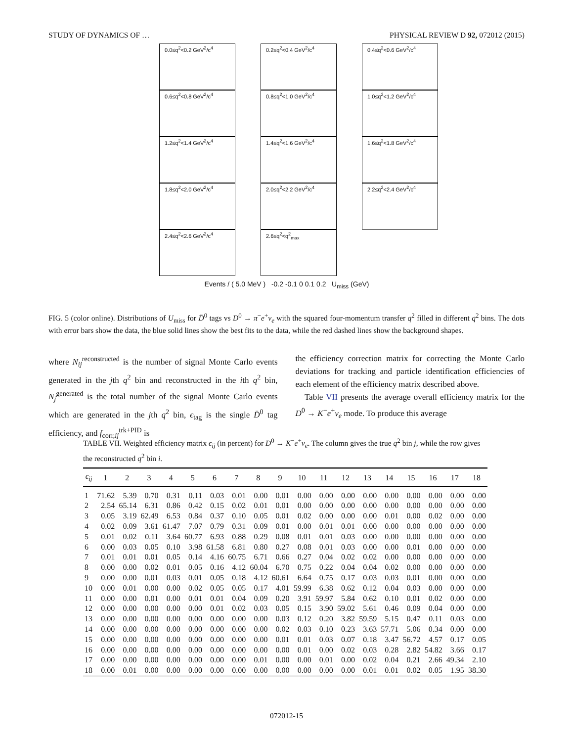STUDY OF DYNAMICS OF … PHYSICAL REVIEW D 92, 072012 (2015)
0.0≤q<sup>2</sup><0.2 GeV<sup>2</sup>/c<sup>4</sup>
0.2≤q<sup>2</sup><0.4 GeV<sup>2</sup>/c<sup>4</sup>
0.4≤q<sup>2</sup><0.6 GeV<sup>2</sup>/c<sup>4</sup>
0.6≤q<sup>2</sup><0.8 GeV<sup>2</sup>/c<sup>4</sup>
0.8≤q<sup>2</sup><1.0 GeV<sup>2</sup>/c<sup>4</sup>
1.0≤q<sup>2</sup><1.2 GeV<sup>2</sup>/c<sup>4</sup>
1.2≤q<sup>2</sup><1.4 GeV<sup>2</sup>/c<sup>4</sup>
1.4≤q<sup>2</sup><1.6 GeV<sup>2</sup>/c<sup>4</sup>
1.6≤q<sup>2</sup><1.8 GeV<sup>2</sup>/c<sup>4</sup>
1.8≤q<sup>2</sup><2.0 GeV<sup>2</sup>/c<sup>4</sup>
2.0≤q<sup>2</sup><2.2 GeV<sup>2</sup>/c<sup>4</sup>
2.2≤q<sup>2</sup><2.4 GeV<sup>2</sup>/c<sup>4</sup>
2.4≤q<sup>2</sup><2.6 GeV<sup>2</sup>/c<sup>4</sup>
2.6≤q<sup>2</sup><q<sup>2</sup><sub>max</sub>
Events / ( 5.0 MeV ) -0.2 -0.1 0 0.1 0.2 U<sub>miss</sub> (GeV)
FIG. 5 (color online). Distributions of U<sub>miss</sub> for D̄<sup>0</sup> tags vs D<sup>0</sup> → π<sup>−</sup>e<sup>+</sup>ν<sub>e</sub> with the squared four-momentum transfer q<sup>2</sup> filled in different q<sup>2</sup> bins. The dots with error bars show the data, the blue solid lines show the best fits to the data, while the red dashed lines show the background shapes.
where N<sub>ij</sub><sup>reconstructed</sup> is the number of signal Monte Carlo events generated in the jth q<sup>2</sup> bin and reconstructed in the ith q<sup>2</sup> bin, N<sub>j</sub><sup>generated</sup> is the total number of the signal Monte Carlo events which are generated in the jth q<sup>2</sup> bin, ϵ<sub>tag</sub> is the single D̄<sup>0</sup> tag efficiency, and f<sub>corr,ij</sub><sup>trk+PID</sup> is
the efficiency correction matrix for correcting the Monte Carlo deviations for tracking and particle identification efficiencies of each element of the efficiency matrix described above.
Table VII presents the average overall efficiency matrix for the D<sup>0</sup> → K<sup>−</sup>e<sup>+</sup>ν<sub>e</sub> mode. To produce this average
TABLE VII. Weighted efficiency matrix ϵ<sub>ij</sub> (in percent) for D<sup>0</sup> → K<sup>−</sup>e<sup>+</sup>ν<sub>e</sub>. The column gives the true q<sup>2</sup> bin j, while the row gives the reconstructed q<sup>2</sup> bin i.
| ϵ<sub>ij</sub> | 1 | 2 | 3 | 4 | 5 | 6 | 7 | 8 | 9 | 10 | 11 | 12 | 13 | 14 | 15 | 16 | 17 | 18 |
| --- | --- | --- | --- | --- | --- | --- | --- | --- | --- | --- | --- | --- | --- | --- | --- | --- | --- | --- |
| 1 | 71.62 | 5.39 | 0.70 | 0.31 | 0.11 | 0.03 | 0.01 | 0.00 | 0.01 | 0.00 | 0.00 | 0.00 | 0.00 | 0.00 | 0.00 | 0.00 | 0.00 | 0.00 |
| 2 | 2.54 | 65.14 | 6.31 | 0.86 | 0.42 | 0.15 | 0.02 | 0.01 | 0.01 | 0.00 | 0.00 | 0.00 | 0.00 | 0.00 | 0.00 | 0.00 | 0.00 | 0.00 |
| 3 | 0.05 | 3.19 | 62.49 | 6.53 | 0.84 | 0.37 | 0.10 | 0.05 | 0.01 | 0.02 | 0.00 | 0.00 | 0.00 | 0.01 | 0.00 | 0.02 | 0.00 | 0.00 |
| 4 | 0.02 | 0.09 | 3.61 | 61.47 | 7.07 | 0.79 | 0.31 | 0.09 | 0.01 | 0.00 | 0.01 | 0.01 | 0.00 | 0.00 | 0.00 | 0.00 | 0.00 | 0.00 |
| 5 | 0.01 | 0.02 | 0.11 | 3.64 | 60.77 | 6.93 | 0.88 | 0.29 | 0.08 | 0.01 | 0.01 | 0.03 | 0.00 | 0.00 | 0.00 | 0.00 | 0.00 | 0.00 |
| 6 | 0.00 | 0.03 | 0.05 | 0.10 | 3.98 | 61.58 | 6.81 | 0.80 | 0.27 | 0.08 | 0.01 | 0.03 | 0.00 | 0.00 | 0.01 | 0.00 | 0.00 | 0.00 |
| 7 | 0.01 | 0.01 | 0.01 | 0.05 | 0.14 | 4.16 | 60.75 | 6.71 | 0.66 | 0.27 | 0.04 | 0.02 | 0.02 | 0.00 | 0.00 | 0.00 | 0.00 | 0.00 |
| 8 | 0.00 | 0.00 | 0.02 | 0.01 | 0.05 | 0.16 | 4.12 | 60.04 | 6.70 | 0.75 | 0.22 | 0.04 | 0.04 | 0.02 | 0.00 | 0.00 | 0.00 | 0.00 |
| 9 | 0.00 | 0.00 | 0.01 | 0.03 | 0.01 | 0.05 | 0.18 | 4.12 | 60.61 | 6.64 | 0.75 | 0.17 | 0.03 | 0.03 | 0.01 | 0.00 | 0.00 | 0.00 |
| 10 | 0.00 | 0.01 | 0.00 | 0.00 | 0.02 | 0.05 | 0.05 | 0.17 | 4.01 | 59.99 | 6.38 | 0.62 | 0.12 | 0.04 | 0.03 | 0.00 | 0.00 | 0.00 |
| 11 | 0.00 | 0.00 | 0.01 | 0.00 | 0.01 | 0.01 | 0.04 | 0.09 | 0.20 | 3.91 | 59.97 | 5.84 | 0.62 | 0.10 | 0.01 | 0.02 | 0.00 | 0.00 |
| 12 | 0.00 | 0.00 | 0.00 | 0.00 | 0.00 | 0.01 | 0.02 | 0.03 | 0.05 | 0.15 | 3.90 | 59.02 | 5.61 | 0.46 | 0.09 | 0.04 | 0.00 | 0.00 |
| 13 | 0.00 | 0.00 | 0.00 | 0.00 | 0.00 | 0.00 | 0.00 | 0.00 | 0.03 | 0.12 | 0.20 | 3.82 | 59.59 | 5.15 | 0.47 | 0.11 | 0.03 | 0.00 |
| 14 | 0.00 | 0.00 | 0.00 | 0.00 | 0.00 | 0.00 | 0.00 | 0.00 | 0.02 | 0.03 | 0.10 | 0.23 | 3.63 | 57.71 | 5.06 | 0.34 | 0.00 | 0.00 |
| 15 | 0.00 | 0.00 | 0.00 | 0.00 | 0.00 | 0.00 | 0.00 | 0.00 | 0.01 | 0.01 | 0.03 | 0.07 | 0.18 | 3.47 | 56.72 | 4.57 | 0.17 | 0.05 |
| 16 | 0.00 | 0.00 | 0.00 | 0.00 | 0.00 | 0.00 | 0.00 | 0.00 | 0.00 | 0.01 | 0.00 | 0.02 | 0.03 | 0.28 | 2.82 | 54.82 | 3.66 | 0.17 |
| 17 | 0.00 | 0.00 | 0.00 | 0.00 | 0.00 | 0.00 | 0.00 | 0.01 | 0.00 | 0.00 | 0.01 | 0.00 | 0.02 | 0.04 | 0.21 | 2.66 | 49.34 | 2.10 |
| 18 | 0.00 | 0.01 | 0.00 | 0.00 | 0.00 | 0.00 | 0.00 | 0.00 | 0.00 | 0.00 | 0.00 | 0.00 | 0.01 | 0.01 | 0.02 | 0.05 | 1.95 | 38.30 |
072012-15